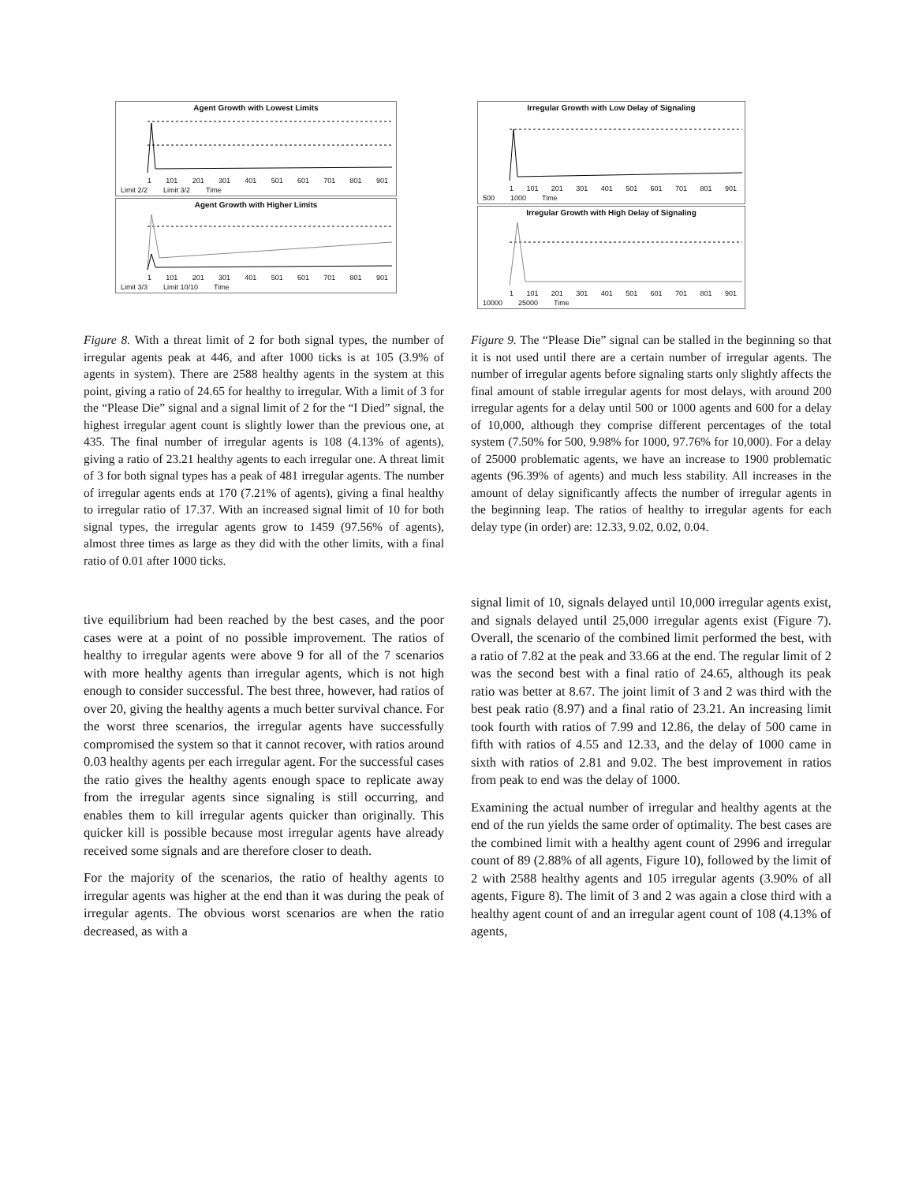Agent Growth with Lowest Limits
1 101 201 301 401 501 601 701 801 901
Limit 2/2 Limit 3/2 Time
Agent Growth with Higher Limits
1 101 201 301 401 501 601 701 801 901
Limit 3/3 Limit 10/10 Time
Irregular Growth with Low Delay of Signaling
1 101 201 301 401 501 601 701 801 901
500 1000 Time
Irregular Growth with High Delay of Signaling
1 101 201 301 401 501 601 701 801 901
10000 25000 Time
Figure 8. With a threat limit of 2 for both signal types, the number of irregular agents peak at 446, and after 1000 ticks is at 105 (3.9% of agents in system). There are 2588 healthy agents in the system at this point, giving a ratio of 24.65 for healthy to irregular. With a limit of 3 for the “Please Die” signal and a signal limit of 2 for the “I Died” signal, the highest irregular agent count is slightly lower than the previous one, at 435. The final number of irregular agents is 108 (4.13% of agents), giving a ratio of 23.21 healthy agents to each irregular one. A threat limit of 3 for both signal types has a peak of 481 irregular agents. The number of irregular agents ends at 170 (7.21% of agents), giving a final healthy to irregular ratio of 17.37. With an increased signal limit of 10 for both signal types, the irregular agents grow to 1459 (97.56% of agents), almost three times as large as they did with the other limits, with a final ratio of 0.01 after 1000 ticks.
Figure 9. The “Please Die” signal can be stalled in the beginning so that it is not used until there are a certain number of irregular agents. The number of irregular agents before signaling starts only slightly affects the final amount of stable irregular agents for most delays, with around 200 irregular agents for a delay until 500 or 1000 agents and 600 for a delay of 10,000, although they comprise different percentages of the total system (7.50% for 500, 9.98% for 1000, 97.76% for 10,000). For a delay of 25000 problematic agents, we have an increase to 1900 problematic agents (96.39% of agents) and much less stability. All increases in the amount of delay significantly affects the number of irregular agents in the beginning leap. The ratios of healthy to irregular agents for each delay type (in order) are: 12.33, 9.02, 0.02, 0.04.
tive equilibrium had been reached by the best cases, and the poor cases were at a point of no possible improvement. The ratios of healthy to irregular agents were above 9 for all of the 7 scenarios with more healthy agents than irregular agents, which is not high enough to consider successful. The best three, however, had ratios of over 20, giving the healthy agents a much better survival chance. For the worst three scenarios, the irregular agents have successfully compromised the system so that it cannot recover, with ratios around 0.03 healthy agents per each irregular agent. For the successful cases the ratio gives the healthy agents enough space to replicate away from the irregular agents since signaling is still occurring, and enables them to kill irregular agents quicker than originally. This quicker kill is possible because most irregular agents have already received some signals and are therefore closer to death.
For the majority of the scenarios, the ratio of healthy agents to irregular agents was higher at the end than it was during the peak of irregular agents. The obvious worst scenarios are when the ratio decreased, as with a
signal limit of 10, signals delayed until 10,000 irregular agents exist, and signals delayed until 25,000 irregular agents exist (Figure 7). Overall, the scenario of the combined limit performed the best, with a ratio of 7.82 at the peak and 33.66 at the end. The regular limit of 2 was the second best with a final ratio of 24.65, although its peak ratio was better at 8.67. The joint limit of 3 and 2 was third with the best peak ratio (8.97) and a final ratio of 23.21. An increasing limit took fourth with ratios of 7.99 and 12.86, the delay of 500 came in fifth with ratios of 4.55 and 12.33, and the delay of 1000 came in sixth with ratios of 2.81 and 9.02. The best improvement in ratios from peak to end was the delay of 1000.
Examining the actual number of irregular and healthy agents at the end of the run yields the same order of optimality. The best cases are the combined limit with a healthy agent count of 2996 and irregular count of 89 (2.88% of all agents, Figure 10), followed by the limit of 2 with 2588 healthy agents and 105 irregular agents (3.90% of all agents, Figure 8). The limit of 3 and 2 was again a close third with a healthy agent count of and an irregular agent count of 108 (4.13% of agents,